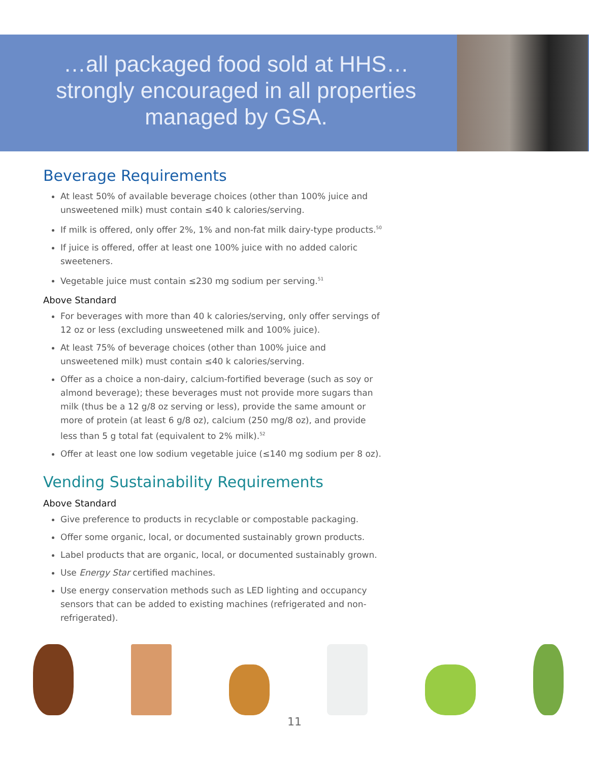…all packaged food sold at HHS… strongly encouraged in all properties managed by GSA.
Beverage Requirements
At least 50% of available beverage choices (other than 100% juice and unsweetened milk) must contain ≤40 k calories/serving.
If milk is offered, only offer 2%, 1% and non-fat milk dairy-type products.<sup>50</sup>
If juice is offered, offer at least one 100% juice with no added caloric sweeteners.
Vegetable juice must contain ≤230 mg sodium per serving.<sup>51</sup>
Above Standard
For beverages with more than 40 k calories/serving, only offer servings of 12 oz or less (excluding unsweetened milk and 100% juice).
At least 75% of beverage choices (other than 100% juice and unsweetened milk) must contain ≤40 k calories/serving.
Offer as a choice a non-dairy, calcium-fortified beverage (such as soy or almond beverage); these beverages must not provide more sugars than milk (thus be a 12 g/8 oz serving or less), provide the same amount or more of protein (at least 6 g/8 oz), calcium (250 mg/8 oz), and provide less than 5 g total fat (equivalent to 2% milk).<sup>52</sup>
Offer at least one low sodium vegetable juice (≤140 mg sodium per 8 oz).
Vending Sustainability Requirements
Above Standard
Give preference to products in recyclable or compostable packaging.
Offer some organic, local, or documented sustainably grown products.
Label products that are organic, local, or documented sustainably grown.
Use Energy Star certified machines.
Use energy conservation methods such as LED lighting and occupancy sensors that can be added to existing machines (refrigerated and non-refrigerated).
11